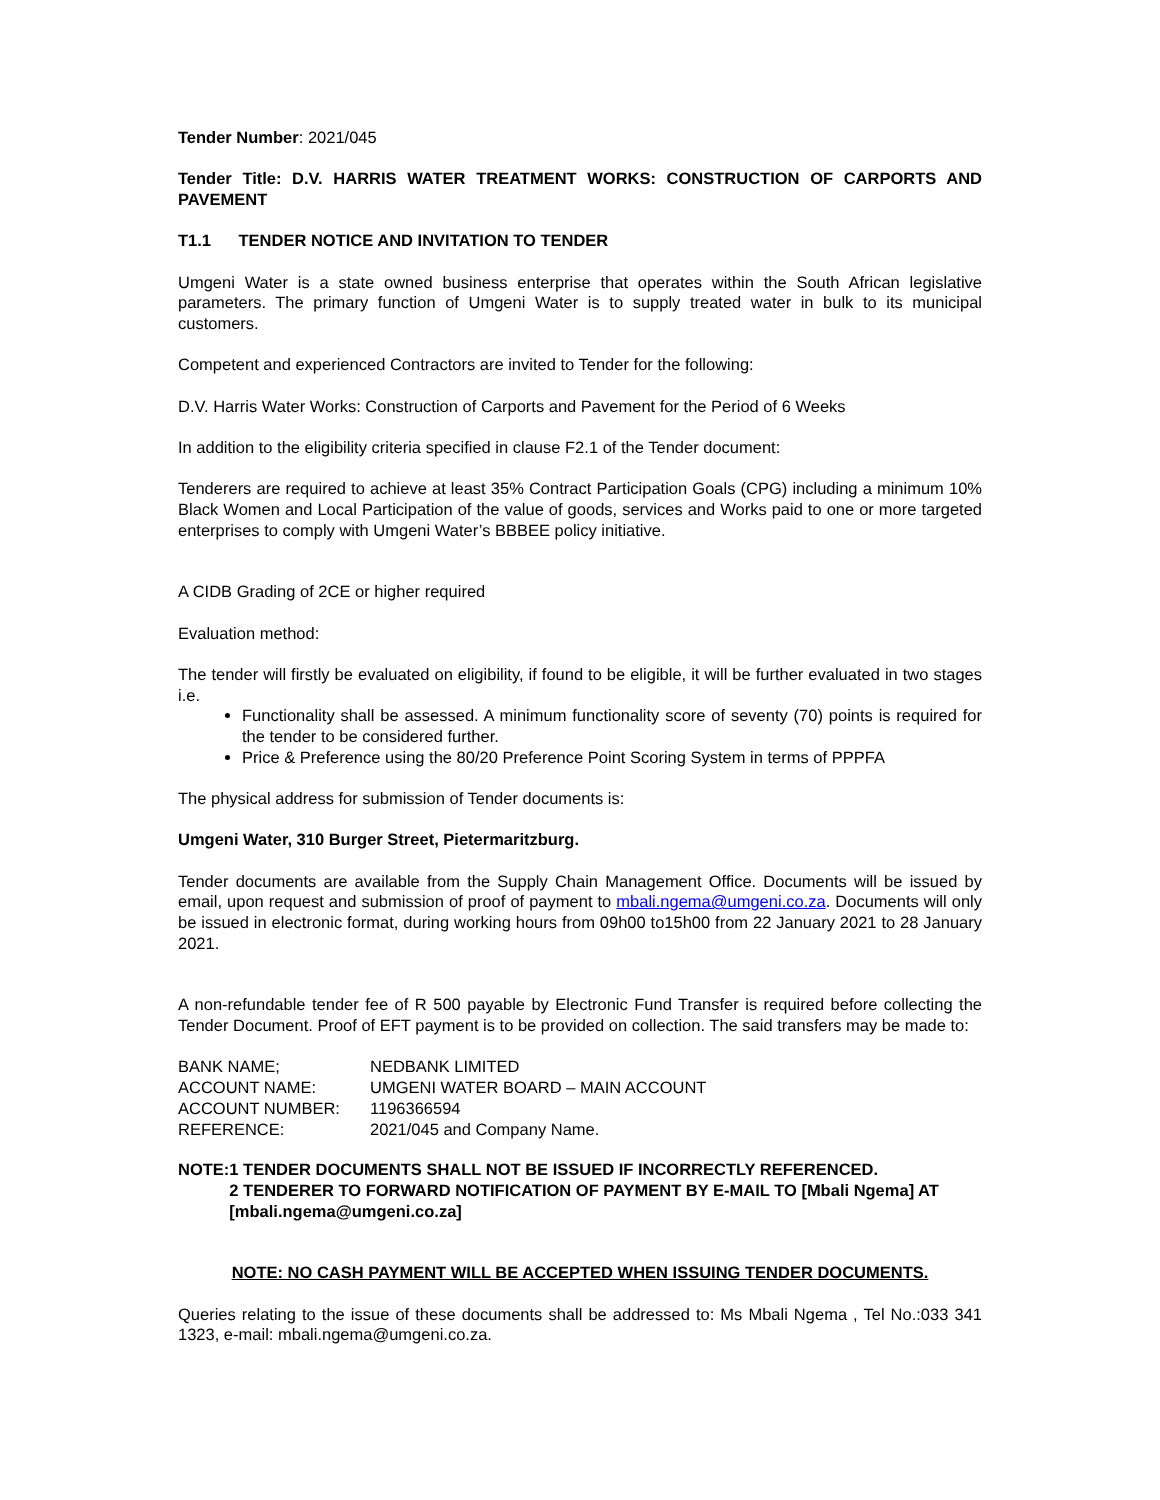Tender Number: 2021/045
Tender Title: D.V. HARRIS WATER TREATMENT WORKS: CONSTRUCTION OF CARPORTS AND PAVEMENT
T1.1 TENDER NOTICE AND INVITATION TO TENDER
Umgeni Water is a state owned business enterprise that operates within the South African legislative parameters. The primary function of Umgeni Water is to supply treated water in bulk to its municipal customers.
Competent and experienced Contractors are invited to Tender for the following:
D.V. Harris Water Works: Construction of Carports and Pavement for the Period of 6 Weeks
In addition to the eligibility criteria specified in clause F2.1 of the Tender document:
Tenderers are required to achieve at least 35% Contract Participation Goals (CPG) including a minimum 10% Black Women and Local Participation of the value of goods, services and Works paid to one or more targeted enterprises to comply with Umgeni Water’s BBBEE policy initiative.
A CIDB Grading of 2CE or higher required
Evaluation method:
The tender will firstly be evaluated on eligibility, if found to be eligible, it will be further evaluated in two stages i.e.
Functionality shall be assessed. A minimum functionality score of seventy (70) points is required for the tender to be considered further.
Price & Preference using the 80/20 Preference Point Scoring System in terms of PPPFA
The physical address for submission of Tender documents is:
Umgeni Water, 310 Burger Street, Pietermaritzburg.
Tender documents are available from the Supply Chain Management Office. Documents will be issued by email, upon request and submission of proof of payment to mbali.ngema@umgeni.co.za. Documents will only be issued in electronic format, during working hours from 09h00 to15h00 from 22 January 2021 to 28 January 2021.
A non-refundable tender fee of R 500 payable by Electronic Fund Transfer is required before collecting the Tender Document. Proof of EFT payment is to be provided on collection. The said transfers may be made to:
| BANK NAME; | NEDBANK LIMITED |
| ACCOUNT NAME: | UMGENI WATER BOARD – MAIN ACCOUNT |
| ACCOUNT NUMBER: | 1196366594 |
| REFERENCE: | 2021/045 and Company Name. |
NOTE: 1 TENDER DOCUMENTS SHALL NOT BE ISSUED IF INCORRECTLY REFERENCED.
2 TENDERER TO FORWARD NOTIFICATION OF PAYMENT BY E-MAIL TO [Mbali Ngema] AT [mbali.ngema@umgeni.co.za]
NOTE: NO CASH PAYMENT WILL BE ACCEPTED WHEN ISSUING TENDER DOCUMENTS.
Queries relating to the issue of these documents shall be addressed to: Ms Mbali Ngema , Tel No.:033 341 1323, e-mail: mbali.ngema@umgeni.co.za.